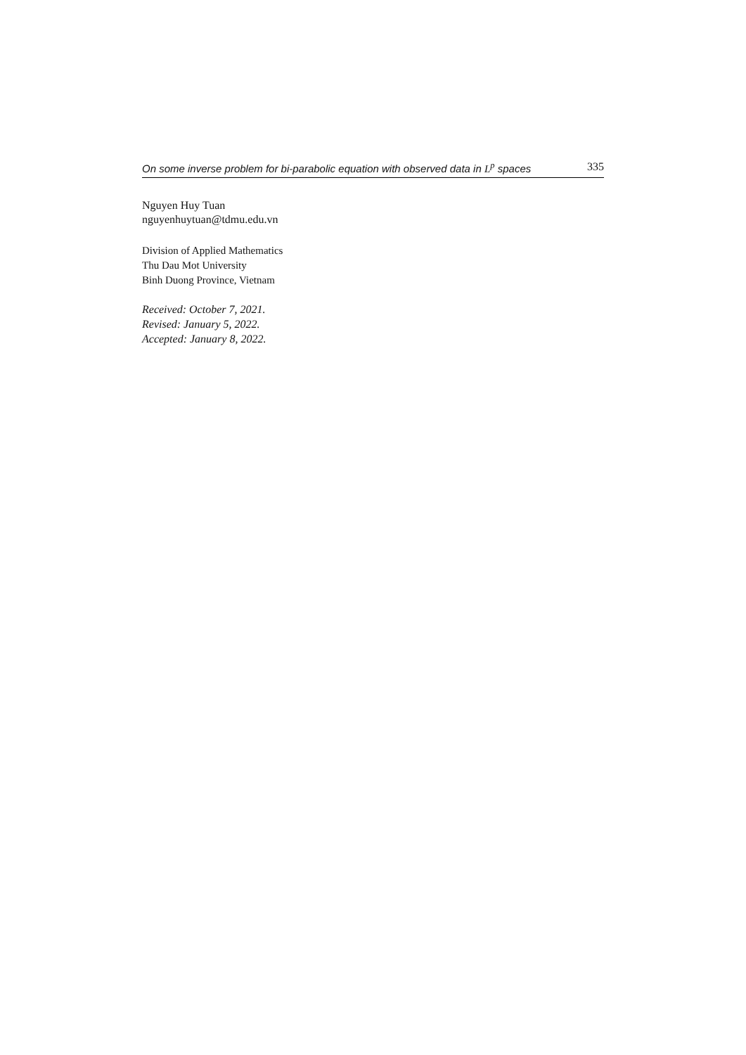On some inverse problem for bi-parabolic equation with observed data in L<sup>p</sup> spaces 335
Nguyen Huy Tuan
nguyenhuytuan@tdmu.edu.vn
Division of Applied Mathematics
Thu Dau Mot University
Binh Duong Province, Vietnam
Received: October 7, 2021.
Revised: January 5, 2022.
Accepted: January 8, 2022.